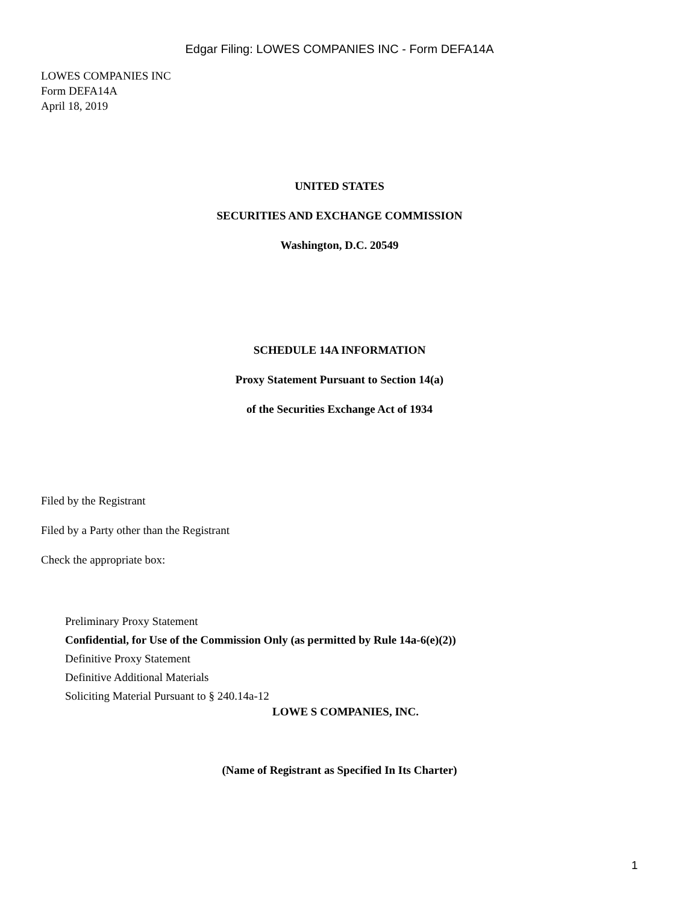Edgar Filing: LOWES COMPANIES INC - Form DEFA14A
LOWES COMPANIES INC
Form DEFA14A
April 18, 2019
UNITED STATES
SECURITIES AND EXCHANGE COMMISSION
Washington, D.C. 20549
SCHEDULE 14A INFORMATION
Proxy Statement Pursuant to Section 14(a)
of the Securities Exchange Act of 1934
Filed by the Registrant
Filed by a Party other than the Registrant
Check the appropriate box:
Preliminary Proxy Statement
Confidential, for Use of the Commission Only (as permitted by Rule 14a-6(e)(2))
Definitive Proxy Statement
Definitive Additional Materials
Soliciting Material Pursuant to § 240.14a-12
LOWE S COMPANIES, INC.
(Name of Registrant as Specified In Its Charter)
1